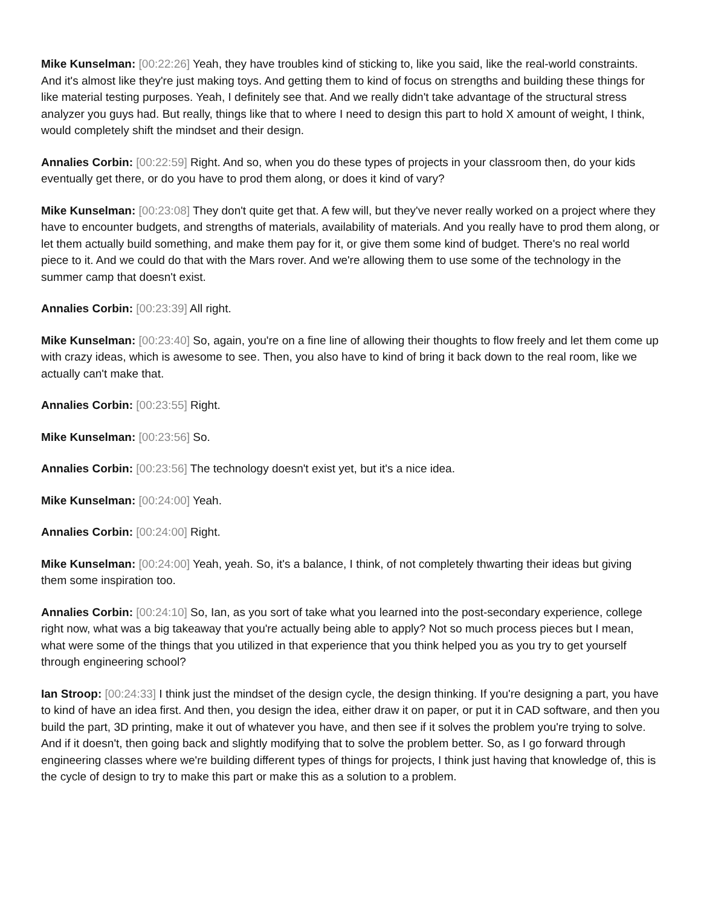Mike Kunselman: [00:22:26] Yeah, they have troubles kind of sticking to, like you said, like the real-world constraints. And it's almost like they're just making toys. And getting them to kind of focus on strengths and building these things for like material testing purposes. Yeah, I definitely see that. And we really didn't take advantage of the structural stress analyzer you guys had. But really, things like that to where I need to design this part to hold X amount of weight, I think, would completely shift the mindset and their design.
Annalies Corbin: [00:22:59] Right. And so, when you do these types of projects in your classroom then, do your kids eventually get there, or do you have to prod them along, or does it kind of vary?
Mike Kunselman: [00:23:08] They don't quite get that. A few will, but they've never really worked on a project where they have to encounter budgets, and strengths of materials, availability of materials. And you really have to prod them along, or let them actually build something, and make them pay for it, or give them some kind of budget. There's no real world piece to it. And we could do that with the Mars rover. And we're allowing them to use some of the technology in the summer camp that doesn't exist.
Annalies Corbin: [00:23:39] All right.
Mike Kunselman: [00:23:40] So, again, you're on a fine line of allowing their thoughts to flow freely and let them come up with crazy ideas, which is awesome to see. Then, you also have to kind of bring it back down to the real room, like we actually can't make that.
Annalies Corbin: [00:23:55] Right.
Mike Kunselman: [00:23:56] So.
Annalies Corbin: [00:23:56] The technology doesn't exist yet, but it's a nice idea.
Mike Kunselman: [00:24:00] Yeah.
Annalies Corbin: [00:24:00] Right.
Mike Kunselman: [00:24:00] Yeah, yeah. So, it's a balance, I think, of not completely thwarting their ideas but giving them some inspiration too.
Annalies Corbin: [00:24:10] So, Ian, as you sort of take what you learned into the post-secondary experience, college right now, what was a big takeaway that you're actually being able to apply? Not so much process pieces but I mean, what were some of the things that you utilized in that experience that you think helped you as you try to get yourself through engineering school?
Ian Stroop: [00:24:33] I think just the mindset of the design cycle, the design thinking. If you're designing a part, you have to kind of have an idea first. And then, you design the idea, either draw it on paper, or put it in CAD software, and then you build the part, 3D printing, make it out of whatever you have, and then see if it solves the problem you're trying to solve. And if it doesn't, then going back and slightly modifying that to solve the problem better. So, as I go forward through engineering classes where we're building different types of things for projects, I think just having that knowledge of, this is the cycle of design to try to make this part or make this as a solution to a problem.